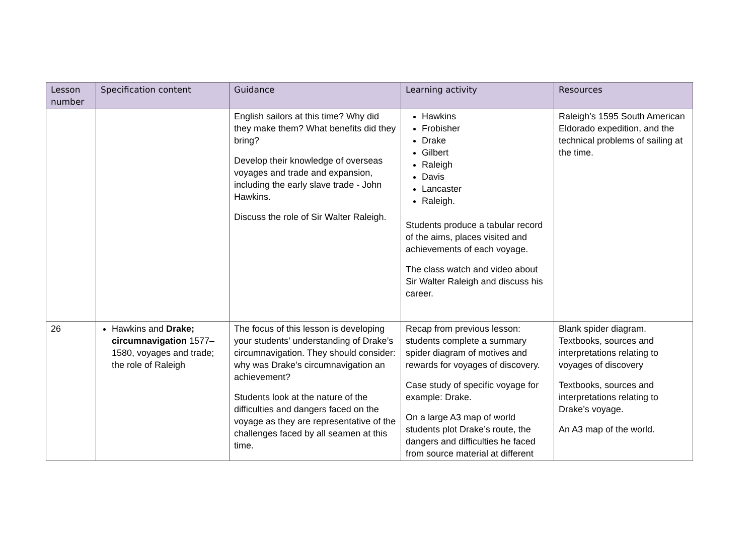| Lesson number | Specification content | Guidance | Learning activity | Resources |
| --- | --- | --- | --- | --- |
| | | English sailors at this time? Why did they make them? What benefits did they bring? Develop their knowledge of overseas voyages and trade and expansion, including the early slave trade - John Hawkins. Discuss the role of Sir Walter Raleigh. | Hawkins Frobisher Drake Gilbert Raleigh Davis Lancaster Raleigh. Students produce a tabular record of the aims, places visited and achievements of each voyage. The class watch and video about Sir Walter Raleigh and discuss his career. | Raleigh’s 1595 South American Eldorado expedition, and the technical problems of sailing at the time. |
| 26 | Hawkins and Drake; circumnavigation 1577–1580, voyages and trade; the role of Raleigh | The focus of this lesson is developing your students’ understanding of Drake’s circumnavigation. They should consider: why was Drake’s circumnavigation an achievement? Students look at the nature of the difficulties and dangers faced on the voyage as they are representative of the challenges faced by all seamen at this time. | Recap from previous lesson: students complete a summary spider diagram of motives and rewards for voyages of discovery. Case study of specific voyage for example: Drake. On a large A3 map of world students plot Drake’s route, the dangers and difficulties he faced from source material at different | Blank spider diagram. Textbooks, sources and interpretations relating to voyages of discovery Textbooks, sources and interpretations relating to Drake’s voyage. An A3 map of the world. |